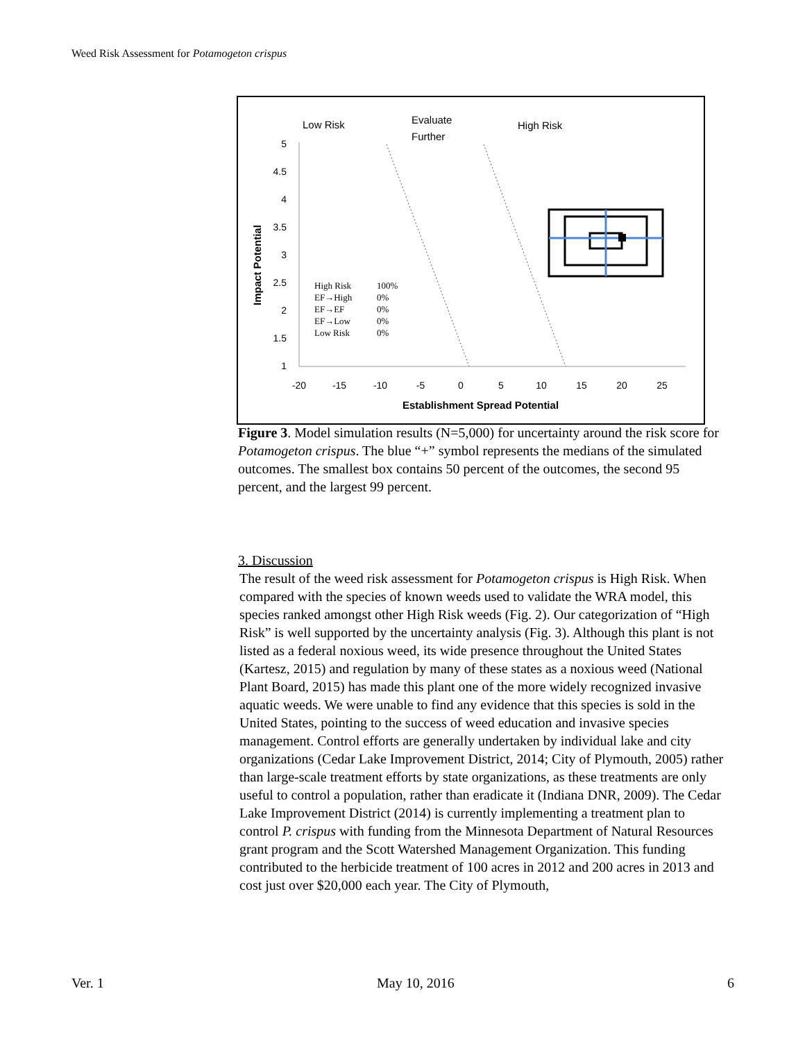Weed Risk Assessment for Potamogeton crispus
Low Risk
Evaluate
Further
High Risk
5
4.5
4
3.5
3
2.5
2
1.5
1
-20
-15
-10
-5
0
5
10
15
20
25
Establishment Spread Potential
Impact Potential
High Risk
100%
EF→High
0%
EF→EF
0%
EF→Low
0%
Low Risk
0%
Figure 3. Model simulation results (N=5,000) for uncertainty around the risk score for Potamogeton crispus. The blue “+” symbol represents the medians of the simulated outcomes. The smallest box contains 50 percent of the outcomes, the second 95 percent, and the largest 99 percent.
3. Discussion
The result of the weed risk assessment for Potamogeton crispus is High Risk. When compared with the species of known weeds used to validate the WRA model, this species ranked amongst other High Risk weeds (Fig. 2). Our categorization of “High Risk” is well supported by the uncertainty analysis (Fig. 3). Although this plant is not listed as a federal noxious weed, its wide presence throughout the United States (Kartesz, 2015) and regulation by many of these states as a noxious weed (National Plant Board, 2015) has made this plant one of the more widely recognized invasive aquatic weeds. We were unable to find any evidence that this species is sold in the United States, pointing to the success of weed education and invasive species management. Control efforts are generally undertaken by individual lake and city organizations (Cedar Lake Improvement District, 2014; City of Plymouth, 2005) rather than large-scale treatment efforts by state organizations, as these treatments are only useful to control a population, rather than eradicate it (Indiana DNR, 2009). The Cedar Lake Improvement District (2014) is currently implementing a treatment plan to control P. crispus with funding from the Minnesota Department of Natural Resources grant program and the Scott Watershed Management Organization. This funding contributed to the herbicide treatment of 100 acres in 2012 and 200 acres in 2013 and cost just over $20,000 each year. The City of Plymouth,
Ver. 1 May 10, 2016 6